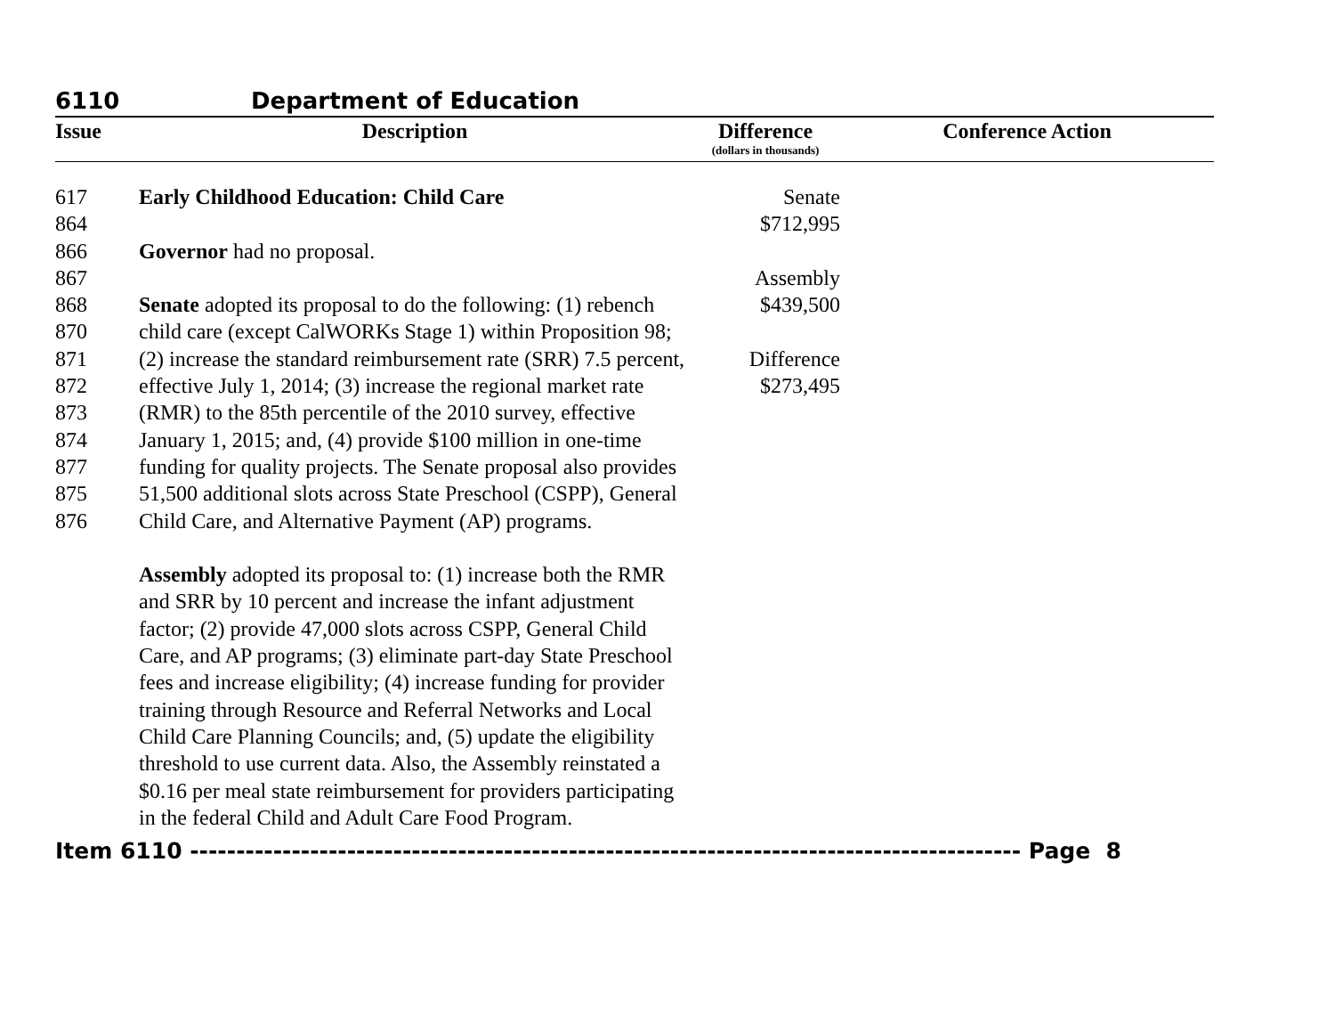6110 Department of Education
| Issue | Description | Difference (dollars in thousands) | Conference Action |
| --- | --- | --- | --- |
| 617 864 866 867 868 870 871 872 873 874 877 875 876 | Early Childhood Education: Child Care Governor had no proposal. Senate adopted its proposal to do the following: (1) rebench child care (except CalWORKs Stage 1) within Proposition 98; (2) increase the standard reimbursement rate (SRR) 7.5 percent, effective July 1, 2014; (3) increase the regional market rate (RMR) to the 85th percentile of the 2010 survey, effective January 1, 2015; and, (4) provide $100 million in one-time funding for quality projects. The Senate proposal also provides 51,500 additional slots across State Preschool (CSPP), General Child Care, and Alternative Payment (AP) programs. Assembly adopted its proposal to: (1) increase both the RMR and SRR by 10 percent and increase the infant adjustment factor; (2) provide 47,000 slots across CSPP, General Child Care, and AP programs; (3) eliminate part-day State Preschool fees and increase eligibility; (4) increase funding for provider training through Resource and Referral Networks and Local Child Care Planning Councils; and, (5) update the eligibility threshold to use current data. Also, the Assembly reinstated a $0.16 per meal state reimbursement for providers participating in the federal Child and Adult Care Food Program. | Senate $712,995 Assembly $439,500 Difference $273,495 | |
Item 6110 ------------------------------------------------------------------------------------------ Page 8